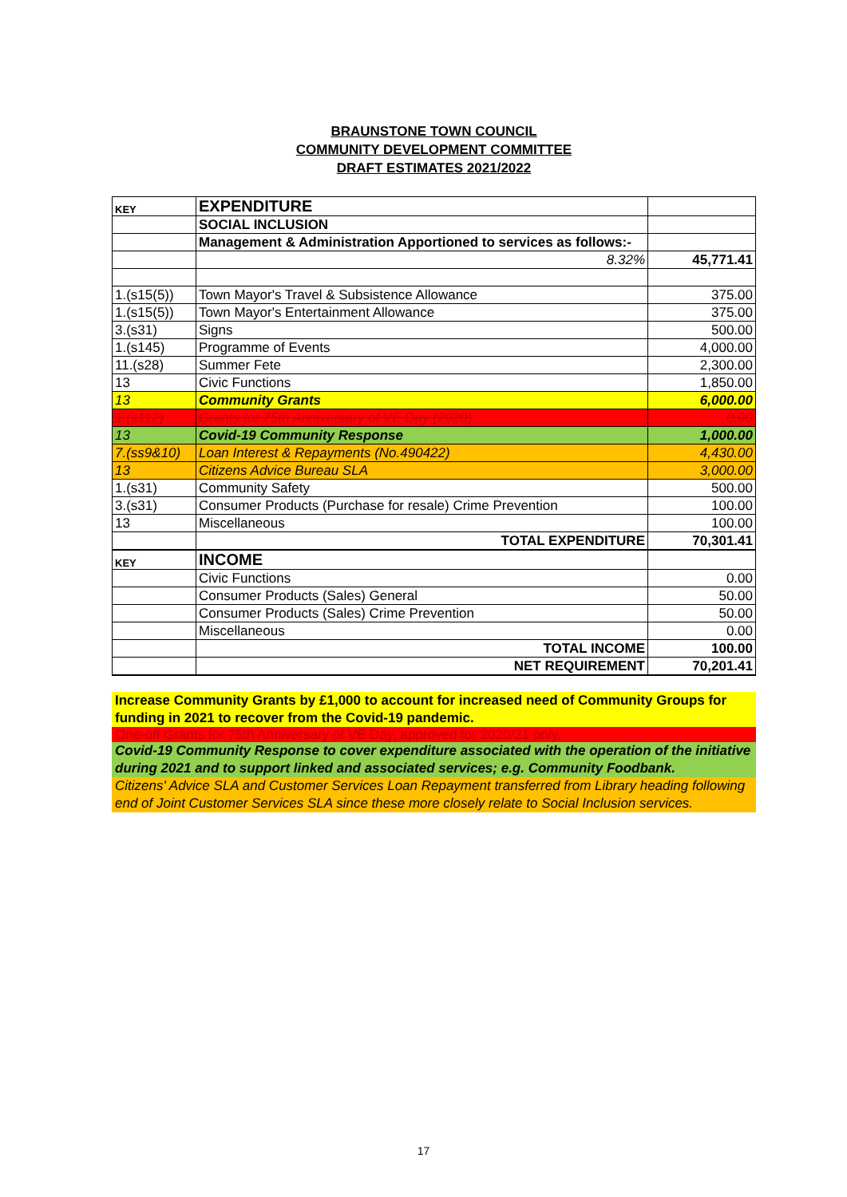BRAUNSTONE TOWN COUNCIL
COMMUNITY DEVELOPMENT COMMITTEE
DRAFT ESTIMATES 2021/2022
| KEY | EXPENDITURE | |
| | SOCIAL INCLUSION | |
| | Management & Administration Apportioned to services as follows:- | |
| | 8.32% | 45,771.41 |
| 1.(s15(5)) | Town Mayor's Travel & Subsistence Allowance | 375.00 |
| 1.(s15(5)) | Town Mayor's Entertainment Allowance | 375.00 |
| 3.(s31) | Signs | 500.00 |
| 1.(s145) | Programme of Events | 4,000.00 |
| 11.(s28) | Summer Fete | 2,300.00 |
| 13 | Civic Functions | 1,850.00 |
| 13 | Community Grants | 6,000.00 |
| 1.(s112) | Grants for 75th Anniversary of VE Day (2020) | 0.00 |
| 13 | Covid-19 Community Response | 1,000.00 |
| 7.(ss9&10) | Loan Interest & Repayments (No.490422) | 4,430.00 |
| 13 | Citizens Advice Bureau SLA | 3,000.00 |
| 1.(s31) | Community Safety | 500.00 |
| 3.(s31) | Consumer Products (Purchase for resale) Crime Prevention | 100.00 |
| 13 | Miscellaneous | 100.00 |
| | TOTAL EXPENDITURE | 70,301.41 |
| KEY | INCOME | |
| | Civic Functions | 0.00 |
| | Consumer Products (Sales) General | 50.00 |
| | Consumer Products (Sales) Crime Prevention | 50.00 |
| | Miscellaneous | 0.00 |
| | TOTAL INCOME | 100.00 |
| | NET REQUIREMENT | 70,201.41 |
Increase Community Grants by £1,000 to account for increased need of Community Groups for funding in 2021 to recover from the Covid-19 pandemic.
One-off Grants for 75th Anniversary of VE Day, approved for 2020/21 only.
Covid-19 Community Response to cover expenditure associated with the operation of the initiative during 2021 and to support linked and associated services; e.g. Community Foodbank.
Citizens' Advice SLA and Customer Services Loan Repayment transferred from Library heading following end of Joint Customer Services SLA since these more closely relate to Social Inclusion services.
17